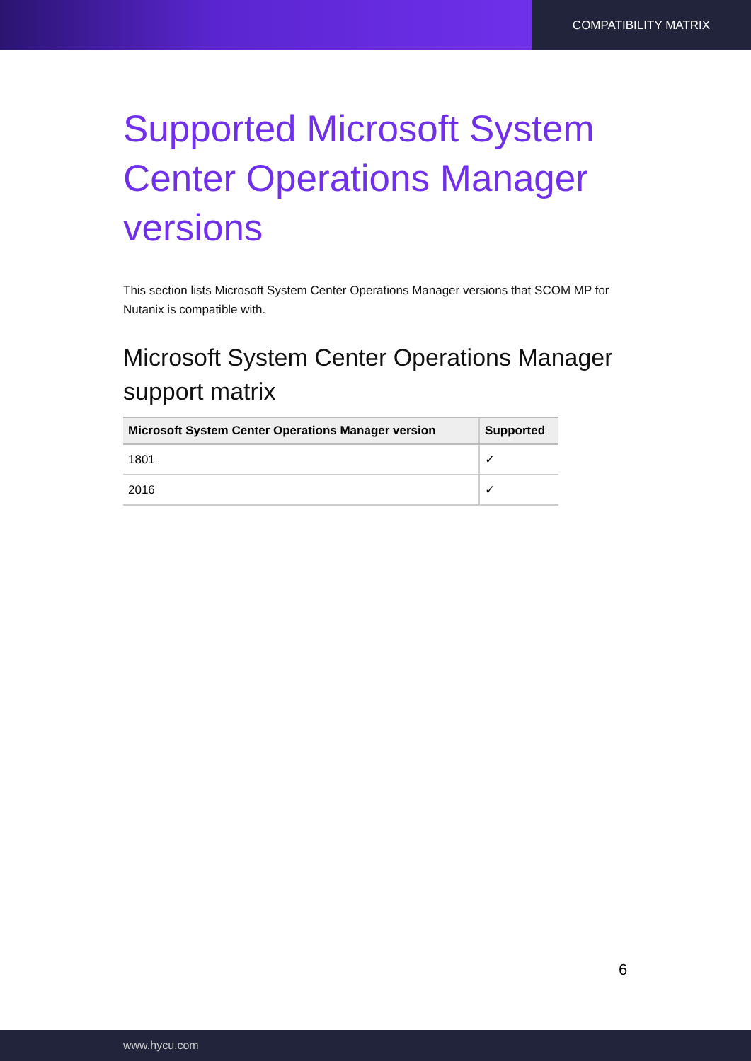COMPATIBILITY MATRIX
Supported Microsoft System Center Operations Manager versions
This section lists Microsoft System Center Operations Manager versions that SCOM MP for Nutanix is compatible with.
Microsoft System Center Operations Manager support matrix
| Microsoft System Center Operations Manager version | Supported |
| --- | --- |
| 1801 | ✓ |
| 2016 | ✓ |
6
www.hycu.com